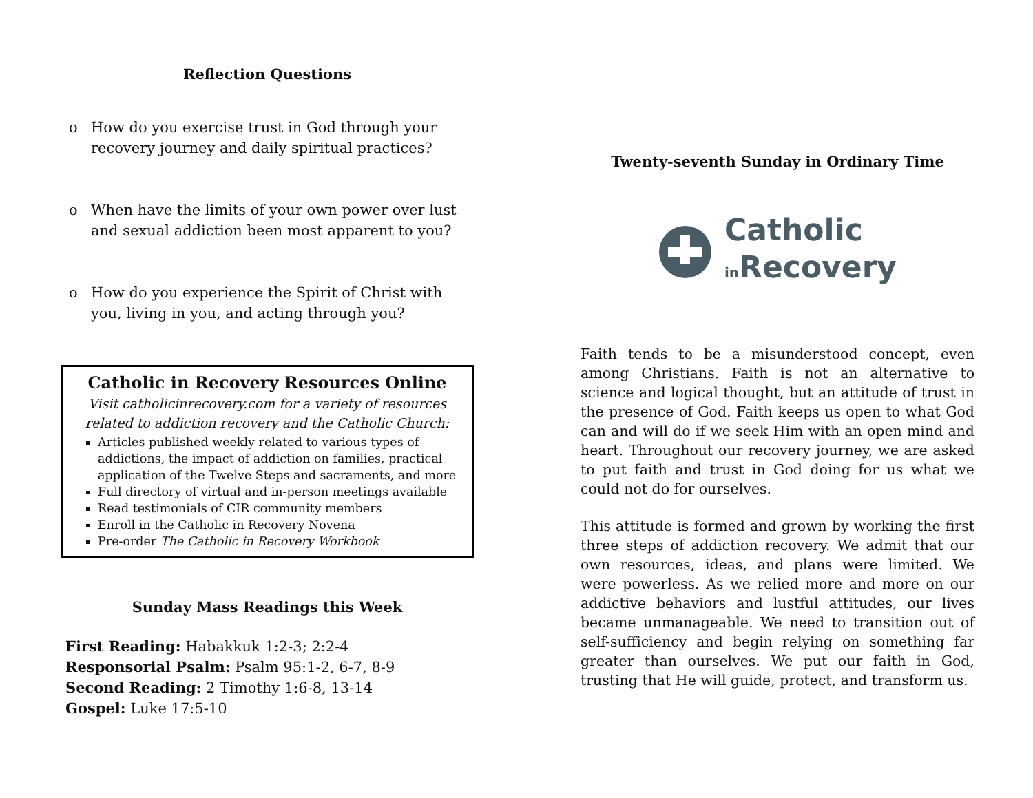Reflection Questions
o How do you exercise trust in God through your recovery journey and daily spiritual practices?
o When have the limits of your own power over lust and sexual addiction been most apparent to you?
o How do you experience the Spirit of Christ with you, living in you, and acting through you?
Catholic in Recovery Resources Online
Visit catholicinrecovery.com for a variety of resources related to addiction recovery and the Catholic Church:
Articles published weekly related to various types of addictions, the impact of addiction on families, practical application of the Twelve Steps and sacraments, and more
Full directory of virtual and in-person meetings available
Read testimonials of CIR community members
Enroll in the Catholic in Recovery Novena
Pre-order The Catholic in Recovery Workbook
Sunday Mass Readings this Week
First Reading: Habakkuk 1:2-3; 2:2-4
Responsorial Psalm: Psalm 95:1-2, 6-7, 8-9
Second Reading: 2 Timothy 1:6-8, 13-14
Gospel: Luke 17:5-10
Twenty-seventh Sunday in Ordinary Time
Catholic
in Recovery
Faith tends to be a misunderstood concept, even among Christians. Faith is not an alternative to science and logical thought, but an attitude of trust in the presence of God. Faith keeps us open to what God can and will do if we seek Him with an open mind and heart. Throughout our recovery journey, we are asked to put faith and trust in God doing for us what we could not do for ourselves.
This attitude is formed and grown by working the first three steps of addiction recovery. We admit that our own resources, ideas, and plans were limited. We were powerless. As we relied more and more on our addictive behaviors and lustful attitudes, our lives became unmanageable. We need to transition out of self-sufficiency and begin relying on something far greater than ourselves. We put our faith in God, trusting that He will guide, protect, and transform us.